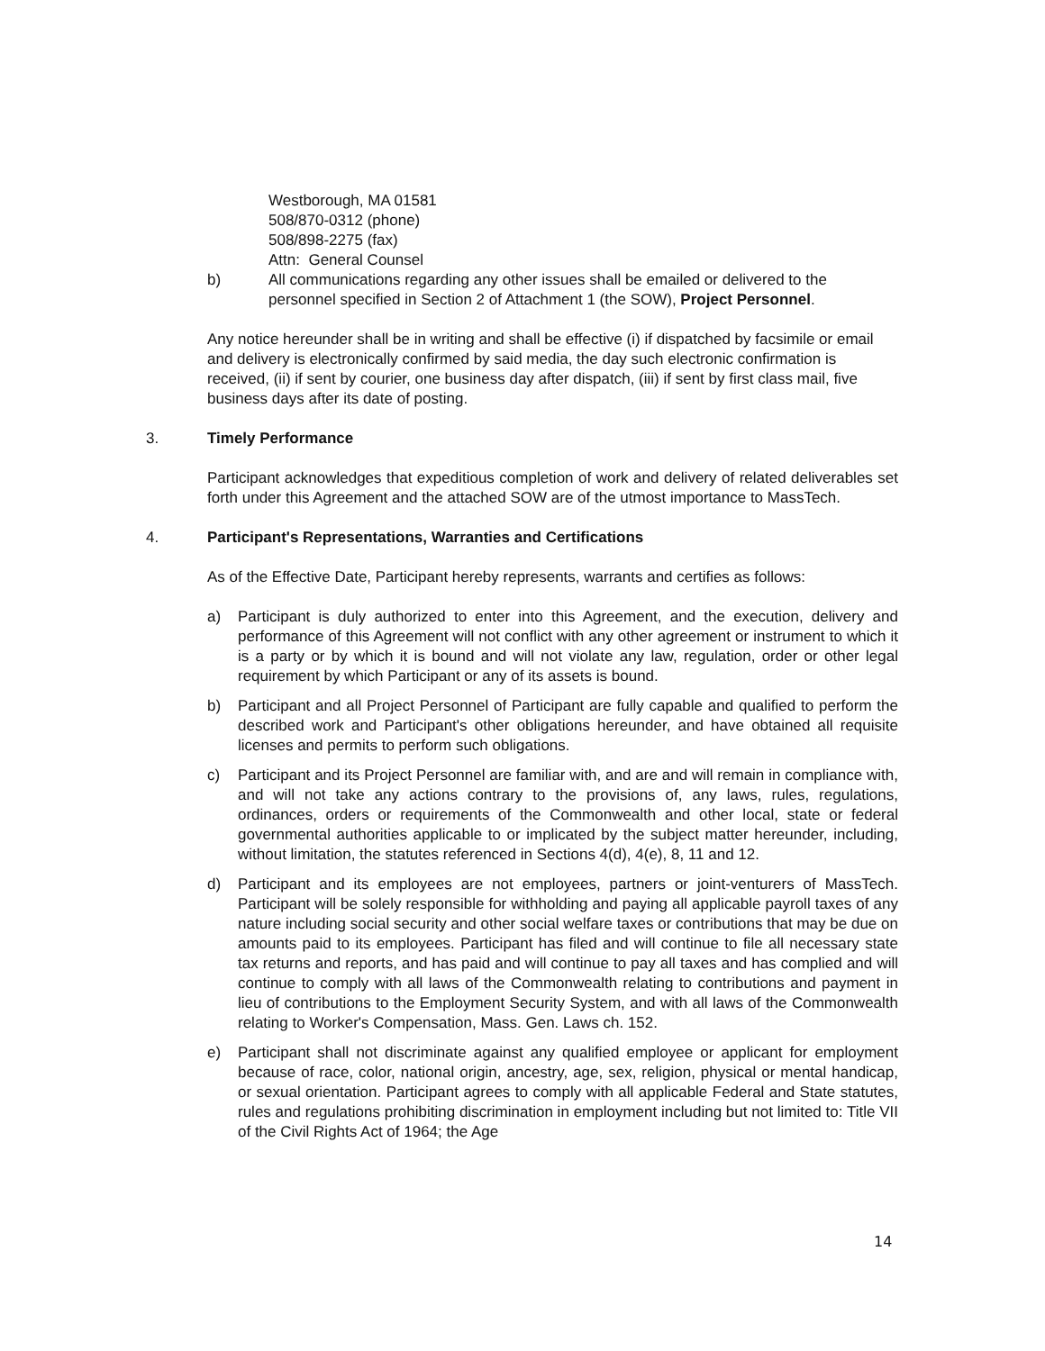Westborough, MA 01581
508/870-0312 (phone)
508/898-2275 (fax)
Attn: General Counsel
b) All communications regarding any other issues shall be emailed or delivered to the personnel specified in Section 2 of Attachment 1 (the SOW), Project Personnel.
Any notice hereunder shall be in writing and shall be effective (i) if dispatched by facsimile or email and delivery is electronically confirmed by said media, the day such electronic confirmation is received, (ii) if sent by courier, one business day after dispatch, (iii) if sent by first class mail, five business days after its date of posting.
3. Timely Performance
Participant acknowledges that expeditious completion of work and delivery of related deliverables set forth under this Agreement and the attached SOW are of the utmost importance to MassTech.
4. Participant's Representations, Warranties and Certifications
As of the Effective Date, Participant hereby represents, warrants and certifies as follows:
a) Participant is duly authorized to enter into this Agreement, and the execution, delivery and performance of this Agreement will not conflict with any other agreement or instrument to which it is a party or by which it is bound and will not violate any law, regulation, order or other legal requirement by which Participant or any of its assets is bound.
b) Participant and all Project Personnel of Participant are fully capable and qualified to perform the described work and Participant's other obligations hereunder, and have obtained all requisite licenses and permits to perform such obligations.
c) Participant and its Project Personnel are familiar with, and are and will remain in compliance with, and will not take any actions contrary to the provisions of, any laws, rules, regulations, ordinances, orders or requirements of the Commonwealth and other local, state or federal governmental authorities applicable to or implicated by the subject matter hereunder, including, without limitation, the statutes referenced in Sections 4(d), 4(e), 8, 11 and 12.
d) Participant and its employees are not employees, partners or joint-venturers of MassTech. Participant will be solely responsible for withholding and paying all applicable payroll taxes of any nature including social security and other social welfare taxes or contributions that may be due on amounts paid to its employees. Participant has filed and will continue to file all necessary state tax returns and reports, and has paid and will continue to pay all taxes and has complied and will continue to comply with all laws of the Commonwealth relating to contributions and payment in lieu of contributions to the Employment Security System, and with all laws of the Commonwealth relating to Worker's Compensation, Mass. Gen. Laws ch. 152.
e) Participant shall not discriminate against any qualified employee or applicant for employment because of race, color, national origin, ancestry, age, sex, religion, physical or mental handicap, or sexual orientation. Participant agrees to comply with all applicable Federal and State statutes, rules and regulations prohibiting discrimination in employment including but not limited to: Title VII of the Civil Rights Act of 1964; the Age
14